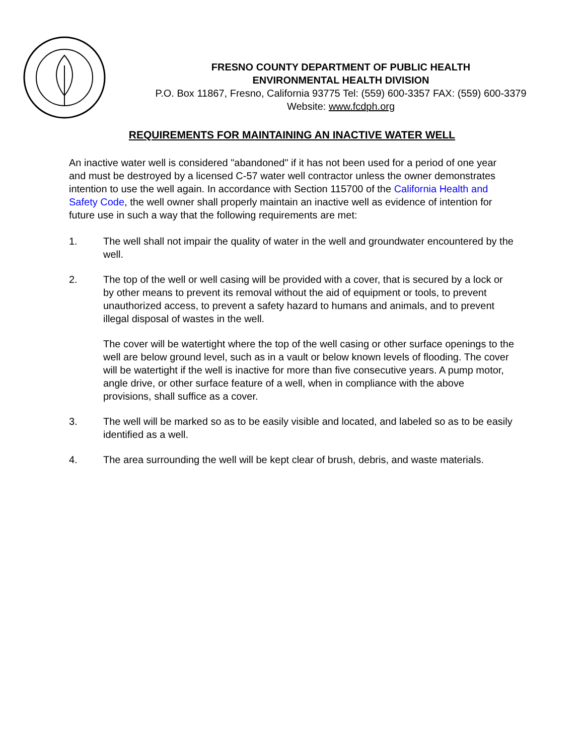FRESNO COUNTY DEPARTMENT OF PUBLIC HEALTH
ENVIRONMENTAL HEALTH DIVISION
P.O. Box 11867, Fresno, California 93775 Tel: (559) 600-3357 FAX: (559) 600-3379
Website: www.fcdph.org
REQUIREMENTS FOR MAINTAINING AN INACTIVE WATER WELL
An inactive water well is considered "abandoned" if it has not been used for a period of one year and must be destroyed by a licensed C-57 water well contractor unless the owner demonstrates intention to use the well again. In accordance with Section 115700 of the California Health and Safety Code, the well owner shall properly maintain an inactive well as evidence of intention for future use in such a way that the following requirements are met:
1. The well shall not impair the quality of water in the well and groundwater encountered by the well.
2. The top of the well or well casing will be provided with a cover, that is secured by a lock or by other means to prevent its removal without the aid of equipment or tools, to prevent unauthorized access, to prevent a safety hazard to humans and animals, and to prevent illegal disposal of wastes in the well.
The cover will be watertight where the top of the well casing or other surface openings to the well are below ground level, such as in a vault or below known levels of flooding. The cover will be watertight if the well is inactive for more than five consecutive years. A pump motor, angle drive, or other surface feature of a well, when in compliance with the above provisions, shall suffice as a cover.
3. The well will be marked so as to be easily visible and located, and labeled so as to be easily identified as a well.
4. The area surrounding the well will be kept clear of brush, debris, and waste materials.